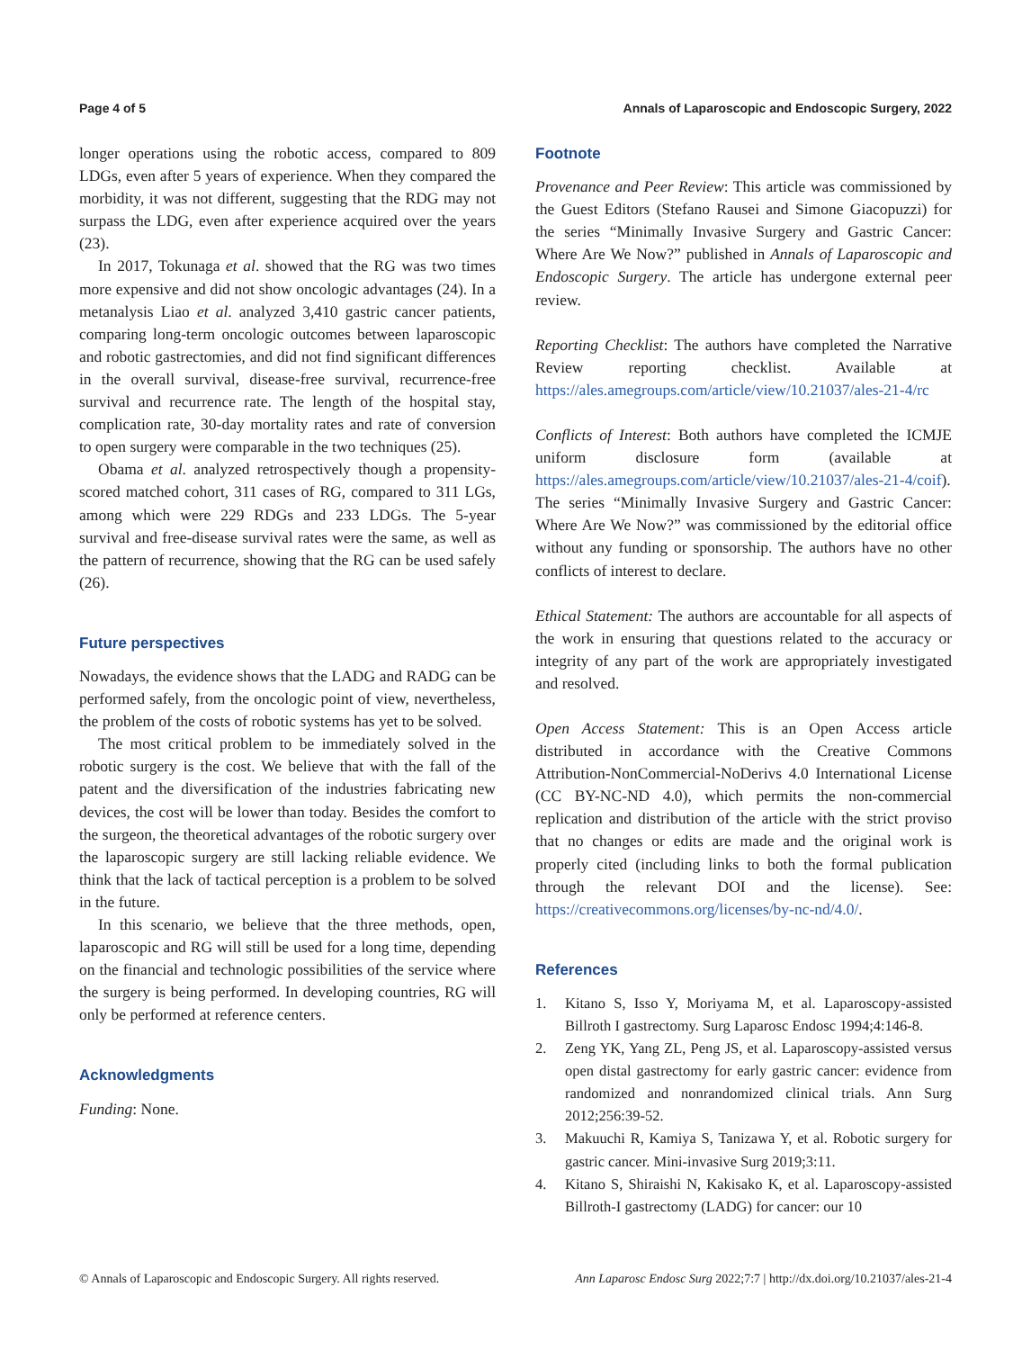Page 4 of 5 Annals of Laparoscopic and Endoscopic Surgery, 2022
longer operations using the robotic access, compared to 809 LDGs, even after 5 years of experience. When they compared the morbidity, it was not different, suggesting that the RDG may not surpass the LDG, even after experience acquired over the years (23).
In 2017, Tokunaga et al. showed that the RG was two times more expensive and did not show oncologic advantages (24). In a metanalysis Liao et al. analyzed 3,410 gastric cancer patients, comparing long-term oncologic outcomes between laparoscopic and robotic gastrectomies, and did not find significant differences in the overall survival, disease-free survival, recurrence-free survival and recurrence rate. The length of the hospital stay, complication rate, 30-day mortality rates and rate of conversion to open surgery were comparable in the two techniques (25).
Obama et al. analyzed retrospectively though a propensity-scored matched cohort, 311 cases of RG, compared to 311 LGs, among which were 229 RDGs and 233 LDGs. The 5-year survival and free-disease survival rates were the same, as well as the pattern of recurrence, showing that the RG can be used safely (26).
Future perspectives
Nowadays, the evidence shows that the LADG and RADG can be performed safely, from the oncologic point of view, nevertheless, the problem of the costs of robotic systems has yet to be solved.
The most critical problem to be immediately solved in the robotic surgery is the cost. We believe that with the fall of the patent and the diversification of the industries fabricating new devices, the cost will be lower than today. Besides the comfort to the surgeon, the theoretical advantages of the robotic surgery over the laparoscopic surgery are still lacking reliable evidence. We think that the lack of tactical perception is a problem to be solved in the future.
In this scenario, we believe that the three methods, open, laparoscopic and RG will still be used for a long time, depending on the financial and technologic possibilities of the service where the surgery is being performed. In developing countries, RG will only be performed at reference centers.
Acknowledgments
Funding: None.
Footnote
Provenance and Peer Review: This article was commissioned by the Guest Editors (Stefano Rausei and Simone Giacopuzzi) for the series “Minimally Invasive Surgery and Gastric Cancer: Where Are We Now?” published in Annals of Laparoscopic and Endoscopic Surgery. The article has undergone external peer review.
Reporting Checklist: The authors have completed the Narrative Review reporting checklist. Available at https://ales.amegroups.com/article/view/10.21037/ales-21-4/rc
Conflicts of Interest: Both authors have completed the ICMJE uniform disclosure form (available at https://ales.amegroups.com/article/view/10.21037/ales-21-4/coif). The series “Minimally Invasive Surgery and Gastric Cancer: Where Are We Now?” was commissioned by the editorial office without any funding or sponsorship. The authors have no other conflicts of interest to declare.
Ethical Statement: The authors are accountable for all aspects of the work in ensuring that questions related to the accuracy or integrity of any part of the work are appropriately investigated and resolved.
Open Access Statement: This is an Open Access article distributed in accordance with the Creative Commons Attribution-NonCommercial-NoDerivs 4.0 International License (CC BY-NC-ND 4.0), which permits the non-commercial replication and distribution of the article with the strict proviso that no changes or edits are made and the original work is properly cited (including links to both the formal publication through the relevant DOI and the license). See: https://creativecommons.org/licenses/by-nc-nd/4.0/.
References
1. Kitano S, Isso Y, Moriyama M, et al. Laparoscopy-assisted Billroth I gastrectomy. Surg Laparosc Endosc 1994;4:146-8.
2. Zeng YK, Yang ZL, Peng JS, et al. Laparoscopy-assisted versus open distal gastrectomy for early gastric cancer: evidence from randomized and nonrandomized clinical trials. Ann Surg 2012;256:39-52.
3. Makuuchi R, Kamiya S, Tanizawa Y, et al. Robotic surgery for gastric cancer. Mini-invasive Surg 2019;3:11.
4. Kitano S, Shiraishi N, Kakisako K, et al. Laparoscopy-assisted Billroth-I gastrectomy (LADG) for cancer: our 10
© Annals of Laparoscopic and Endoscopic Surgery. All rights reserved. Ann Laparosc Endosc Surg 2022;7:7 | http://dx.doi.org/10.21037/ales-21-4